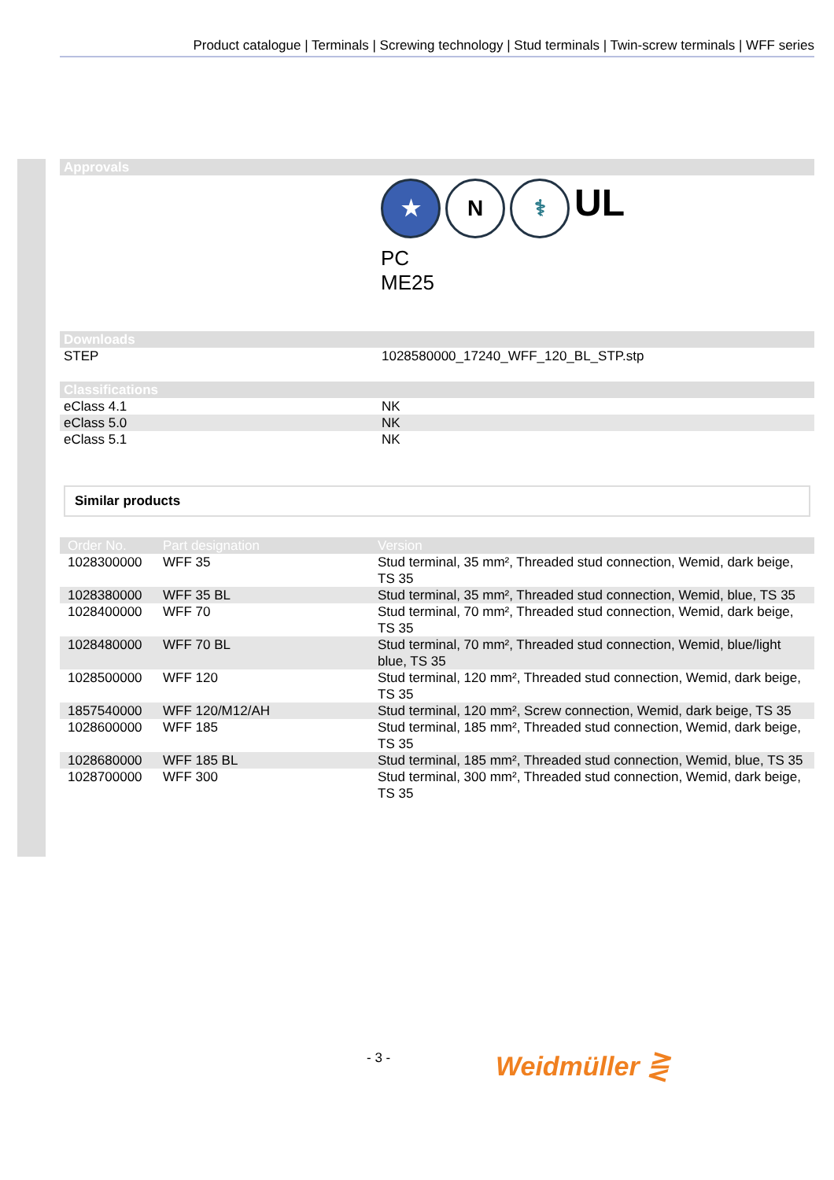Product catalogue | Terminals | Screwing technology | Stud terminals | Twin-screw terminals | WFF series
Approvals
★ N ⚕ UL
PC
ME25
Downloads
| STEP | 1028580000_17240_WFF_120_BL_STP.stp |
Classifications
| eClass 4.1 | NK |
| eClass 5.0 | NK |
| eClass 5.1 | NK |
Similar products
| Order No. | Part designation | Version |
| --- | --- | --- |
| 1028300000 | WFF 35 | Stud terminal, 35 mm², Threaded stud connection, Wemid, dark beige, TS 35 |
| 1028380000 | WFF 35 BL | Stud terminal, 35 mm², Threaded stud connection, Wemid, blue, TS 35 |
| 1028400000 | WFF 70 | Stud terminal, 70 mm², Threaded stud connection, Wemid, dark beige, TS 35 |
| 1028480000 | WFF 70 BL | Stud terminal, 70 mm², Threaded stud connection, Wemid, blue/light blue, TS 35 |
| 1028500000 | WFF 120 | Stud terminal, 120 mm², Threaded stud connection, Wemid, dark beige, TS 35 |
| 1857540000 | WFF 120/M12/AH | Stud terminal, 120 mm², Screw connection, Wemid, dark beige, TS 35 |
| 1028600000 | WFF 185 | Stud terminal, 185 mm², Threaded stud connection, Wemid, dark beige, TS 35 |
| 1028680000 | WFF 185 BL | Stud terminal, 185 mm², Threaded stud connection, Wemid, blue, TS 35 |
| 1028700000 | WFF 300 | Stud terminal, 300 mm², Threaded stud connection, Wemid, dark beige, TS 35 |
- 3 - Weidmüller ⋛